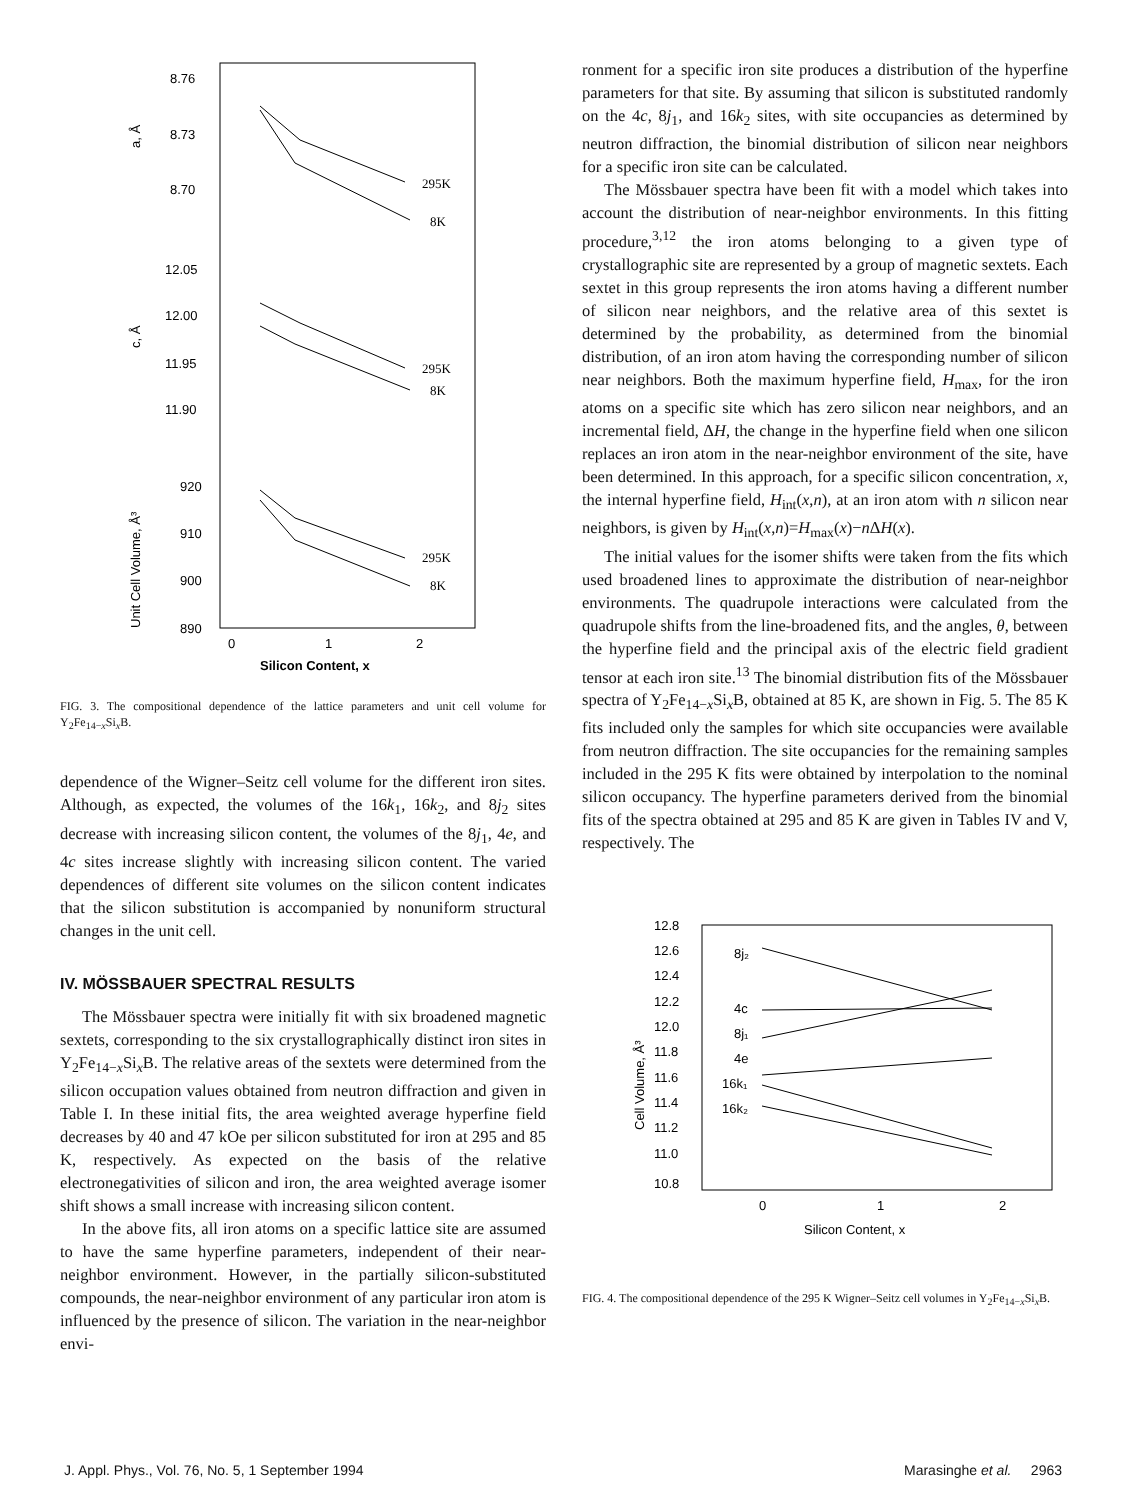8.76
8.73
8.70
12.05
12.00
11.95
11.90
920
910
900
890
0
1
2
Silicon Content, x
a, Å
c, Å
Unit Cell Volume, Å³
295K
8K
295K
8K
295K
8K
FIG. 3. The compositional dependence of the lattice parameters and unit cell volume for Y<sub>2</sub>Fe<sub>14−x</sub>Si<sub>x</sub>B.
dependence of the Wigner–Seitz cell volume for the different iron sites. Although, as expected, the volumes of the 16k<sub>1</sub>, 16k<sub>2</sub>, and 8j<sub>2</sub> sites decrease with increasing silicon content, the volumes of the 8j<sub>1</sub>, 4e, and 4c sites increase slightly with increasing silicon content. The varied dependences of different site volumes on the silicon content indicates that the silicon substitution is accompanied by nonuniform structural changes in the unit cell.
IV. MÖSSBAUER SPECTRAL RESULTS
The Mössbauer spectra were initially fit with six broadened magnetic sextets, corresponding to the six crystallographically distinct iron sites in Y<sub>2</sub>Fe<sub>14−x</sub>Si<sub>x</sub>B. The relative areas of the sextets were determined from the silicon occupation values obtained from neutron diffraction and given in Table I. In these initial fits, the area weighted average hyperfine field decreases by 40 and 47 kOe per silicon substituted for iron at 295 and 85 K, respectively. As expected on the basis of the relative electronegativities of silicon and iron, the area weighted average isomer shift shows a small increase with increasing silicon content.
In the above fits, all iron atoms on a specific lattice site are assumed to have the same hyperfine parameters, independent of their near-neighbor environment. However, in the partially silicon-substituted compounds, the near-neighbor environment of any particular iron atom is influenced by the presence of silicon. The variation in the near-neighbor envi-
ronment for a specific iron site produces a distribution of the hyperfine parameters for that site. By assuming that silicon is substituted randomly on the 4c, 8j<sub>1</sub>, and 16k<sub>2</sub> sites, with site occupancies as determined by neutron diffraction, the binomial distribution of silicon near neighbors for a specific iron site can be calculated.
The Mössbauer spectra have been fit with a model which takes into account the distribution of near-neighbor environments. In this fitting procedure,<sup>3,12</sup> the iron atoms belonging to a given type of crystallographic site are represented by a group of magnetic sextets. Each sextet in this group represents the iron atoms having a different number of silicon near neighbors, and the relative area of this sextet is determined by the probability, as determined from the binomial distribution, of an iron atom having the corresponding number of silicon near neighbors. Both the maximum hyperfine field, H<sub>max</sub>, for the iron atoms on a specific site which has zero silicon near neighbors, and an incremental field, ΔH, the change in the hyperfine field when one silicon replaces an iron atom in the near-neighbor environment of the site, have been determined. In this approach, for a specific silicon concentration, x, the internal hyperfine field, H<sub>int</sub>(x,n), at an iron atom with n silicon near neighbors, is given by H<sub>int</sub>(x,n)=H<sub>max</sub>(x)−n ΔH(x).
The initial values for the isomer shifts were taken from the fits which used broadened lines to approximate the distribution of near-neighbor environments. The quadrupole interactions were calculated from the quadrupole shifts from the line-broadened fits, and the angles, θ, between the hyperfine field and the principal axis of the electric field gradient tensor at each iron site.<sup>13</sup> The binomial distribution fits of the Mössbauer spectra of Y<sub>2</sub>Fe<sub>14−x</sub>Si<sub>x</sub>B, obtained at 85 K, are shown in Fig. 5. The 85 K fits included only the samples for which site occupancies were available from neutron diffraction. The site occupancies for the remaining samples included in the 295 K fits were obtained by interpolation to the nominal silicon occupancy. The hyperfine parameters derived from the binomial fits of the spectra obtained at 295 and 85 K are given in Tables IV and V, respectively. The
12.8
12.6
12.4
12.2
12.0
11.8
11.6
11.4
11.2
11.0
10.8
0
1
2
Silicon Content, x
Cell Volume, Å³
8j₂
4c
8j₁
4e
16k₁
16k₂
FIG. 4. The compositional dependence of the 295 K Wigner–Seitz cell volumes in Y<sub>2</sub>Fe<sub>14−x</sub>Si<sub>x</sub>B.
J. Appl. Phys., Vol. 76, No. 5, 1 September 1994 Marasinghe et al. 2963